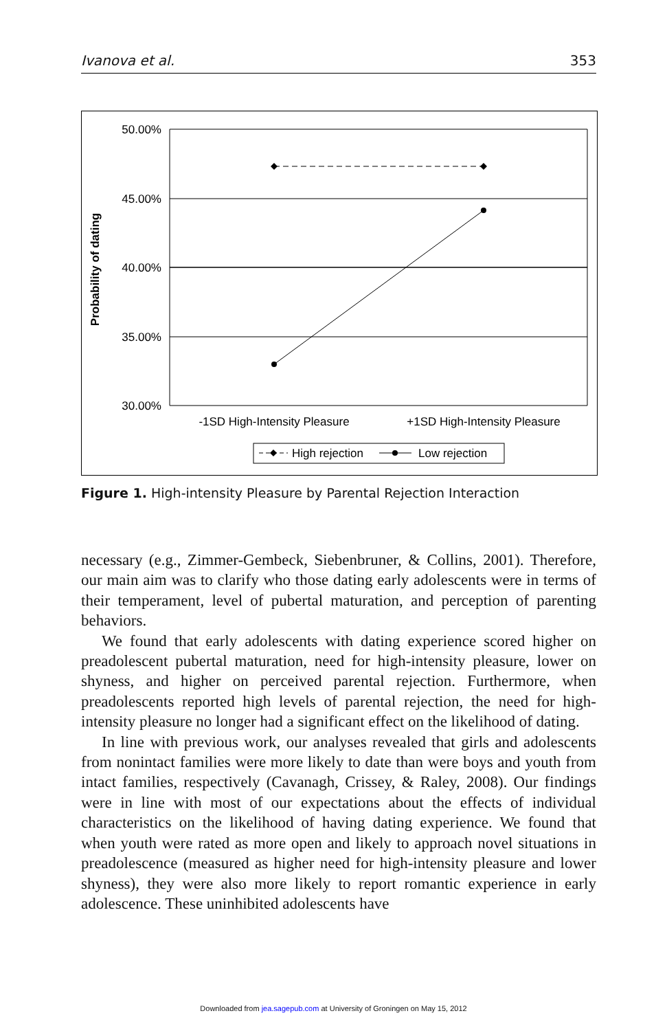Ivanova et al. 353
Probability of dating
50.00%
45.00%
40.00%
35.00%
30.00%
-1SD High-Intensity Pleasure
+1SD High-Intensity Pleasure
High rejection
Low rejection
Figure 1. High-intensity Pleasure by Parental Rejection Interaction
necessary (e.g., Zimmer-Gembeck, Siebenbruner, & Collins, 2001). Therefore, our main aim was to clarify who those dating early adolescents were in terms of their temperament, level of pubertal maturation, and perception of parenting behaviors.
We found that early adolescents with dating experience scored higher on preadolescent pubertal maturation, need for high-intensity pleasure, lower on shyness, and higher on perceived parental rejection. Furthermore, when preadolescents reported high levels of parental rejection, the need for high-intensity pleasure no longer had a significant effect on the likelihood of dating.
In line with previous work, our analyses revealed that girls and adolescents from nonintact families were more likely to date than were boys and youth from intact families, respectively (Cavanagh, Crissey, & Raley, 2008). Our findings were in line with most of our expectations about the effects of individual characteristics on the likelihood of having dating experience. We found that when youth were rated as more open and likely to approach novel situations in preadolescence (measured as higher need for high-intensity pleasure and lower shyness), they were also more likely to report romantic experience in early adolescence. These uninhibited adolescents have
Downloaded from jea.sagepub.com at University of Groningen on May 15, 2012